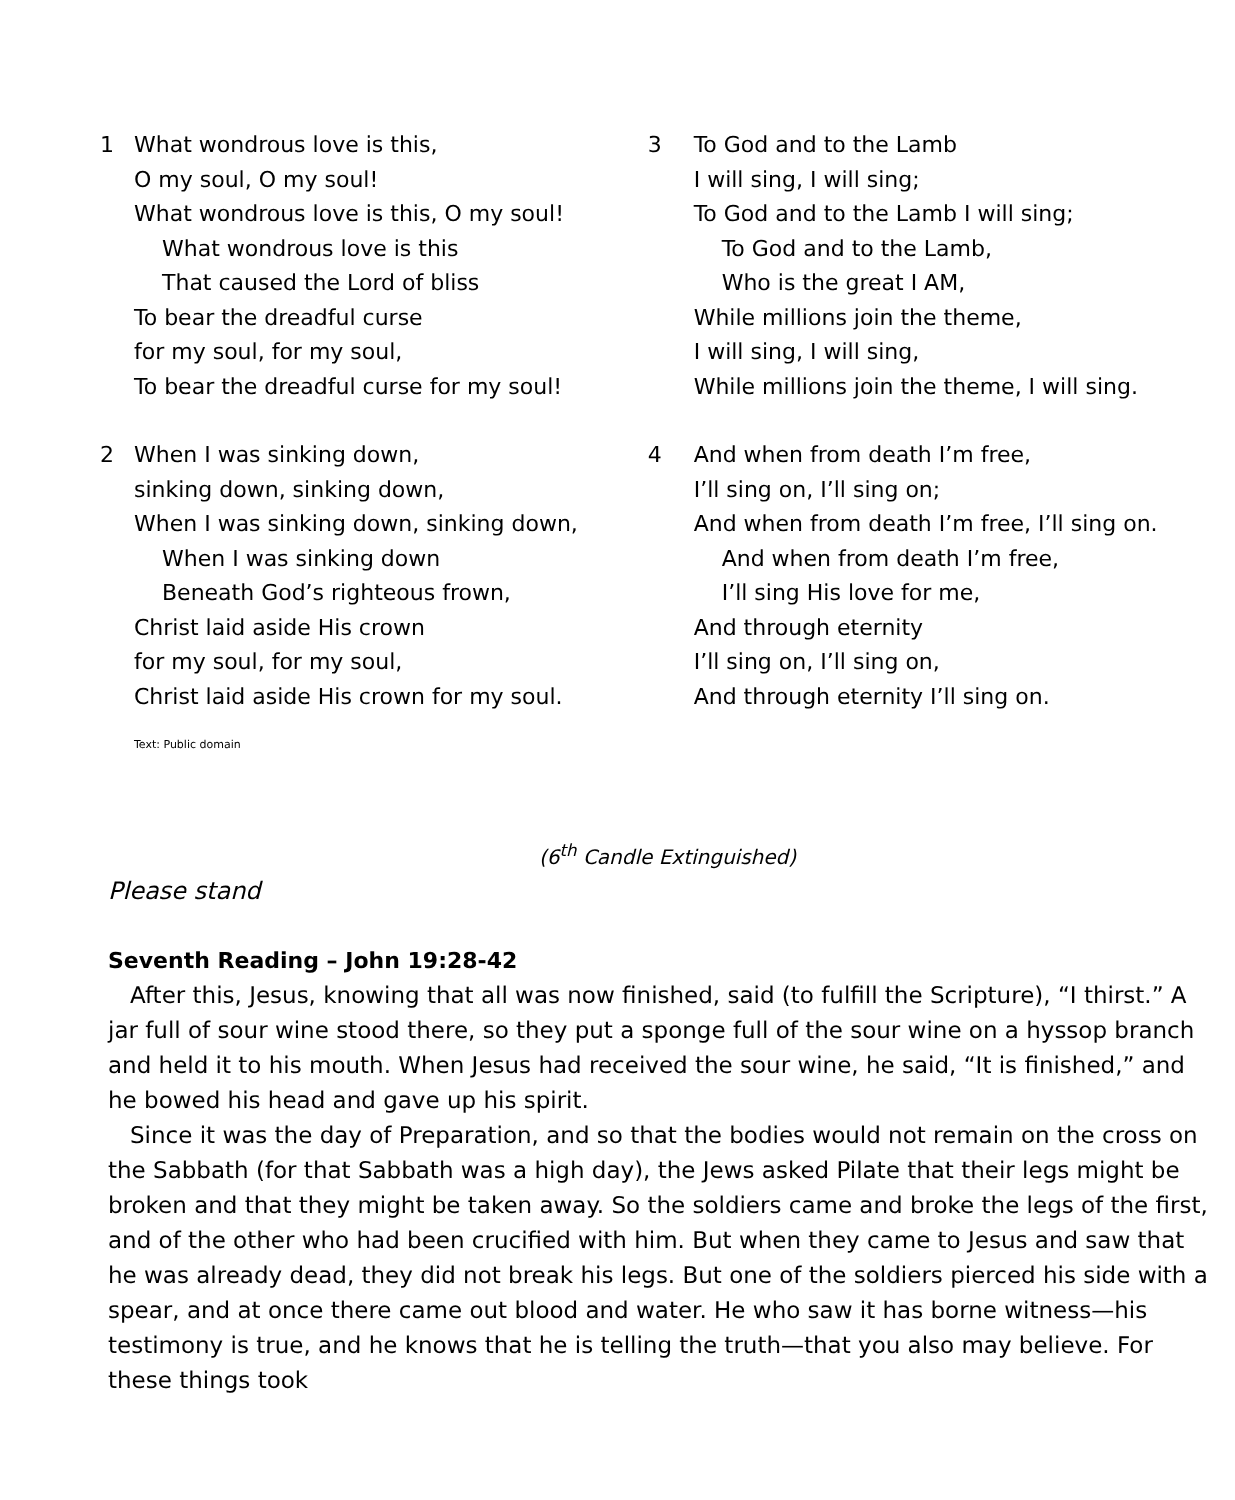1 What wondrous love is this,
O my soul, O my soul!
What wondrous love is this, O my soul!
What wondrous love is this
That caused the Lord of bliss
To bear the dreadful curse
for my soul, for my soul,
To bear the dreadful curse for my soul!
2 When I was sinking down,
sinking down, sinking down,
When I was sinking down, sinking down,
When I was sinking down
Beneath God’s righteous frown,
Christ laid aside His crown
for my soul, for my soul,
Christ laid aside His crown for my soul.
3 To God and to the Lamb
I will sing, I will sing;
To God and to the Lamb I will sing;
To God and to the Lamb,
Who is the great I AM,
While millions join the theme,
I will sing, I will sing,
While millions join the theme, I will sing.
4 And when from death I’m free,
I’ll sing on, I’ll sing on;
And when from death I’m free, I’ll sing on.
And when from death I’m free,
I’ll sing His love for me,
And through eternity
I’ll sing on, I’ll sing on,
And through eternity I’ll sing on.
Text: Public domain
(6<sup>th</sup> Candle Extinguished)
Please stand
Seventh Reading – John 19:28-42
After this, Jesus, knowing that all was now finished, said (to fulfill the Scripture), “I thirst.” A jar full of sour wine stood there, so they put a sponge full of the sour wine on a hyssop branch and held it to his mouth. When Jesus had received the sour wine, he said, “It is finished,” and he bowed his head and gave up his spirit.
Since it was the day of Preparation, and so that the bodies would not remain on the cross on the Sabbath (for that Sabbath was a high day), the Jews asked Pilate that their legs might be broken and that they might be taken away. So the soldiers came and broke the legs of the first, and of the other who had been crucified with him. But when they came to Jesus and saw that he was already dead, they did not break his legs. But one of the soldiers pierced his side with a spear, and at once there came out blood and water. He who saw it has borne witness—his testimony is true, and he knows that he is telling the truth—that you also may believe. For these things took